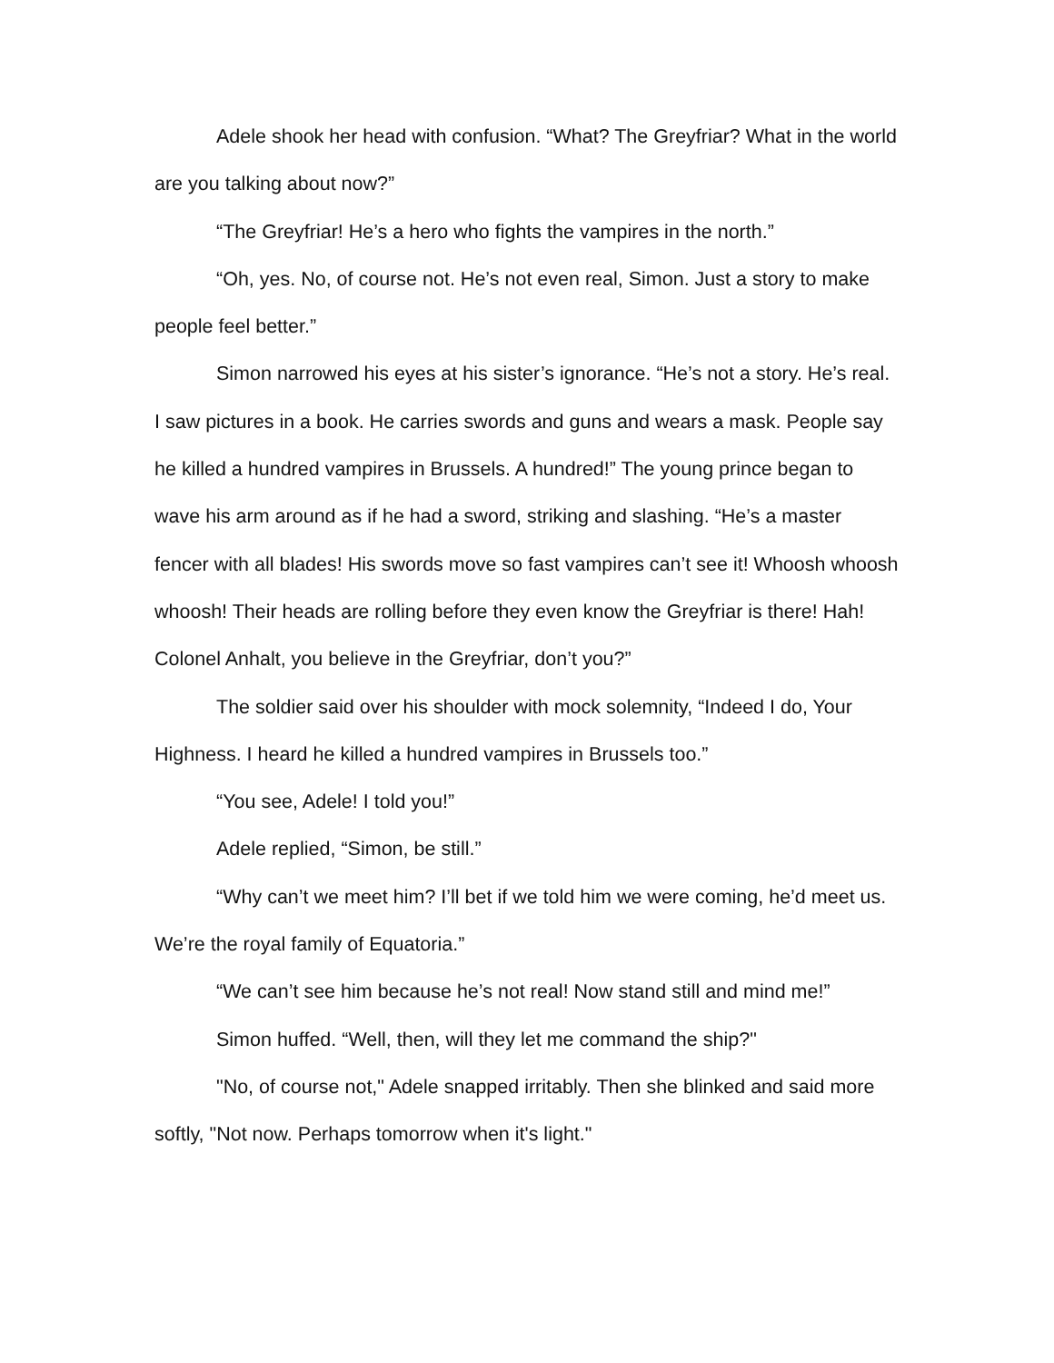Adele shook her head with confusion. “What? The Greyfriar? What in the world are you talking about now?”
“The Greyfriar! He’s a hero who fights the vampires in the north.”
“Oh, yes. No, of course not. He’s not even real, Simon. Just a story to make people feel better.”
Simon narrowed his eyes at his sister’s ignorance. “He’s not a story. He’s real. I saw pictures in a book. He carries swords and guns and wears a mask. People say he killed a hundred vampires in Brussels. A hundred!” The young prince began to wave his arm around as if he had a sword, striking and slashing. “He’s a master fencer with all blades! His swords move so fast vampires can’t see it! Whoosh whoosh whoosh! Their heads are rolling before they even know the Greyfriar is there! Hah! Colonel Anhalt, you believe in the Greyfriar, don’t you?”
The soldier said over his shoulder with mock solemnity, “Indeed I do, Your Highness. I heard he killed a hundred vampires in Brussels too.”
“You see, Adele! I told you!”
Adele replied, “Simon, be still.”
“Why can’t we meet him? I’ll bet if we told him we were coming, he’d meet us. We’re the royal family of Equatoria.”
“We can’t see him because he’s not real! Now stand still and mind me!”
Simon huffed. “Well, then, will they let me command the ship?"
"No, of course not," Adele snapped irritably. Then she blinked and said more softly, "Not now. Perhaps tomorrow when it's light."